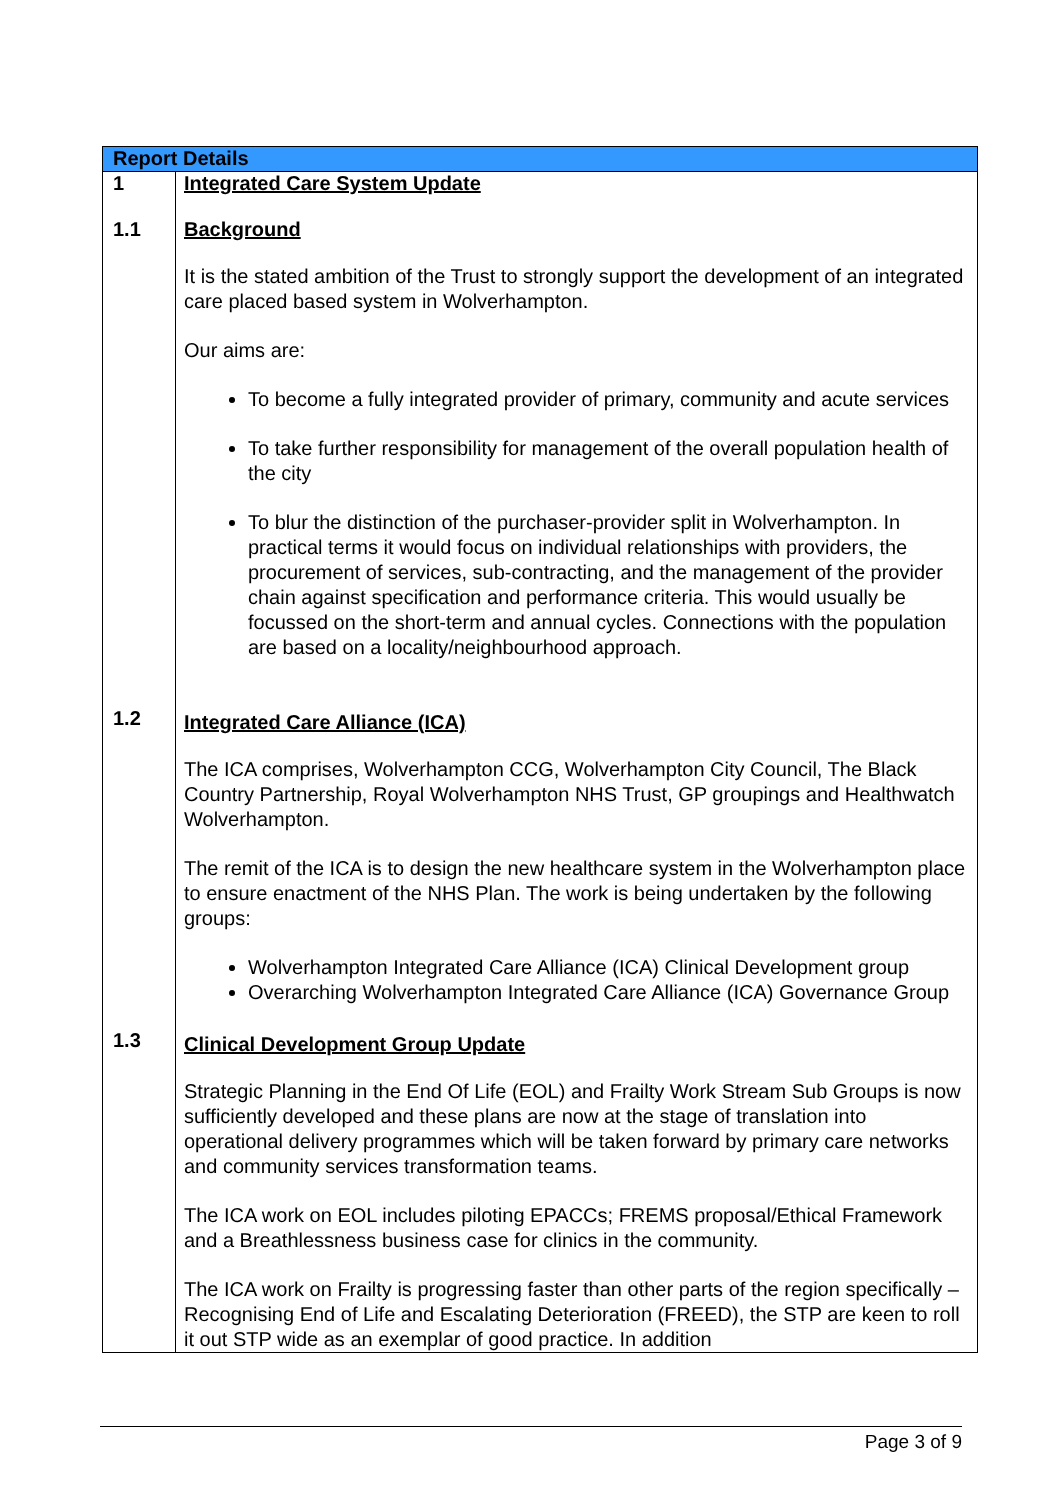| Report Details | |
| --- | --- |
| 1 1.1 | Integrated Care System Update Background It is the stated ambition of the Trust to strongly support the development of an integrated care placed based system in Wolverhampton. Our aims are: To become a fully integrated provider of primary, community and acute services To take further responsibility for management of the overall population health of the city To blur the distinction of the purchaser-provider split in Wolverhampton. In practical terms it would focus on individual relationships with providers, the procurement of services, sub-contracting, and the management of the provider chain against specification and performance criteria. This would usually be focussed on the short-term and annual cycles. Connections with the population are based on a locality/neighbourhood approach. |
| 1.2 | Integrated Care Alliance (ICA) The ICA comprises, Wolverhampton CCG, Wolverhampton City Council, The Black Country Partnership, Royal Wolverhampton NHS Trust, GP groupings and Healthwatch Wolverhampton. The remit of the ICA is to design the new healthcare system in the Wolverhampton place to ensure enactment of the NHS Plan. The work is being undertaken by the following groups: Wolverhampton Integrated Care Alliance (ICA) Clinical Development group Overarching Wolverhampton Integrated Care Alliance (ICA) Governance Group |
| 1.3 | Clinical Development Group Update Strategic Planning in the End Of Life (EOL) and Frailty Work Stream Sub Groups is now sufficiently developed and these plans are now at the stage of translation into operational delivery programmes which will be taken forward by primary care networks and community services transformation teams. The ICA work on EOL includes piloting EPACCs; FREMS proposal/Ethical Framework and a Breathlessness business case for clinics in the community. The ICA work on Frailty is progressing faster than other parts of the region specifically – Recognising End of Life and Escalating Deterioration (FREED), the STP are keen to roll it out STP wide as an exemplar of good practice. In addition |
Page 3 of 9